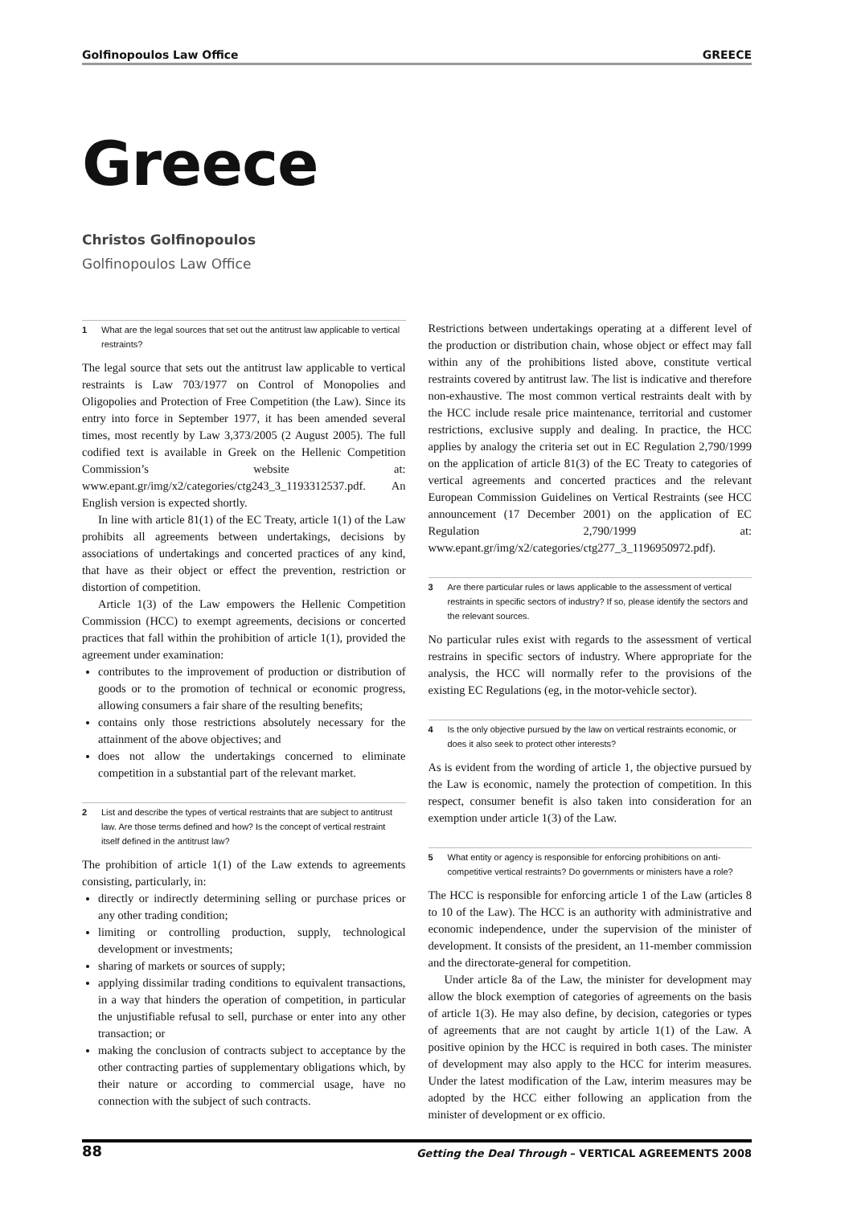Golfinopoulos Law Office GREECE
Greece
Christos Golfinopoulos
Golfinopoulos Law Office
1 What are the legal sources that set out the antitrust law applicable to vertical restraints?
The legal source that sets out the antitrust law applicable to vertical restraints is Law 703/1977 on Control of Monopolies and Oligopolies and Protection of Free Competition (the Law). Since its entry into force in September 1977, it has been amended several times, most recently by Law 3,373/2005 (2 August 2005). The full codified text is available in Greek on the Hellenic Competition Commission’s website at: www.epant.gr/img/x2/categories/ctg243_3_1193312537.pdf. An English version is expected shortly.
In line with article 81(1) of the EC Treaty, article 1(1) of the Law prohibits all agreements between undertakings, decisions by associations of undertakings and concerted practices of any kind, that have as their object or effect the prevention, restriction or distortion of competition.
Article 1(3) of the Law empowers the Hellenic Competition Commission (HCC) to exempt agreements, decisions or concerted practices that fall within the prohibition of article 1(1), provided the agreement under examination:
contributes to the improvement of production or distribution of goods or to the promotion of technical or economic progress, allowing consumers a fair share of the resulting benefits;
contains only those restrictions absolutely necessary for the attainment of the above objectives; and
does not allow the undertakings concerned to eliminate competition in a substantial part of the relevant market.
2 List and describe the types of vertical restraints that are subject to antitrust law. Are those terms defined and how? Is the concept of vertical restraint itself defined in the antitrust law?
The prohibition of article 1(1) of the Law extends to agreements consisting, particularly, in:
directly or indirectly determining selling or purchase prices or any other trading condition;
limiting or controlling production, supply, technological development or investments;
sharing of markets or sources of supply;
applying dissimilar trading conditions to equivalent transactions, in a way that hinders the operation of competition, in particular the unjustifiable refusal to sell, purchase or enter into any other transaction; or
making the conclusion of contracts subject to acceptance by the other contracting parties of supplementary obligations which, by their nature or according to commercial usage, have no connection with the subject of such contracts.
Restrictions between undertakings operating at a different level of the production or distribution chain, whose object or effect may fall within any of the prohibitions listed above, constitute vertical restraints covered by antitrust law. The list is indicative and therefore non-exhaustive. The most common vertical restraints dealt with by the HCC include resale price maintenance, territorial and customer restrictions, exclusive supply and dealing. In practice, the HCC applies by analogy the criteria set out in EC Regulation 2,790/1999 on the application of article 81(3) of the EC Treaty to categories of vertical agreements and concerted practices and the relevant European Commission Guidelines on Vertical Restraints (see HCC announcement (17 December 2001) on the application of EC Regulation 2,790/1999 at: www.epant.gr/img/x2/categories/ctg277_3_1196950972.pdf).
3 Are there particular rules or laws applicable to the assessment of vertical restraints in specific sectors of industry? If so, please identify the sectors and the relevant sources.
No particular rules exist with regards to the assessment of vertical restrains in specific sectors of industry. Where appropriate for the analysis, the HCC will normally refer to the provisions of the existing EC Regulations (eg, in the motor-vehicle sector).
4 Is the only objective pursued by the law on vertical restraints economic, or does it also seek to protect other interests?
As is evident from the wording of article 1, the objective pursued by the Law is economic, namely the protection of competition. In this respect, consumer benefit is also taken into consideration for an exemption under article 1(3) of the Law.
5 What entity or agency is responsible for enforcing prohibitions on anti-competitive vertical restraints? Do governments or ministers have a role?
The HCC is responsible for enforcing article 1 of the Law (articles 8 to 10 of the Law). The HCC is an authority with administrative and economic independence, under the supervision of the minister of development. It consists of the president, an 11-member commission and the directorate-general for competition.
Under article 8a of the Law, the minister for development may allow the block exemption of categories of agreements on the basis of article 1(3). He may also define, by decision, categories or types of agreements that are not caught by article 1(1) of the Law. A positive opinion by the HCC is required in both cases. The minister of development may also apply to the HCC for interim measures. Under the latest modification of the Law, interim measures may be adopted by the HCC either following an application from the minister of development or ex officio.
88 Getting the Deal Through – VERTICAL AGREEMENTS 2008